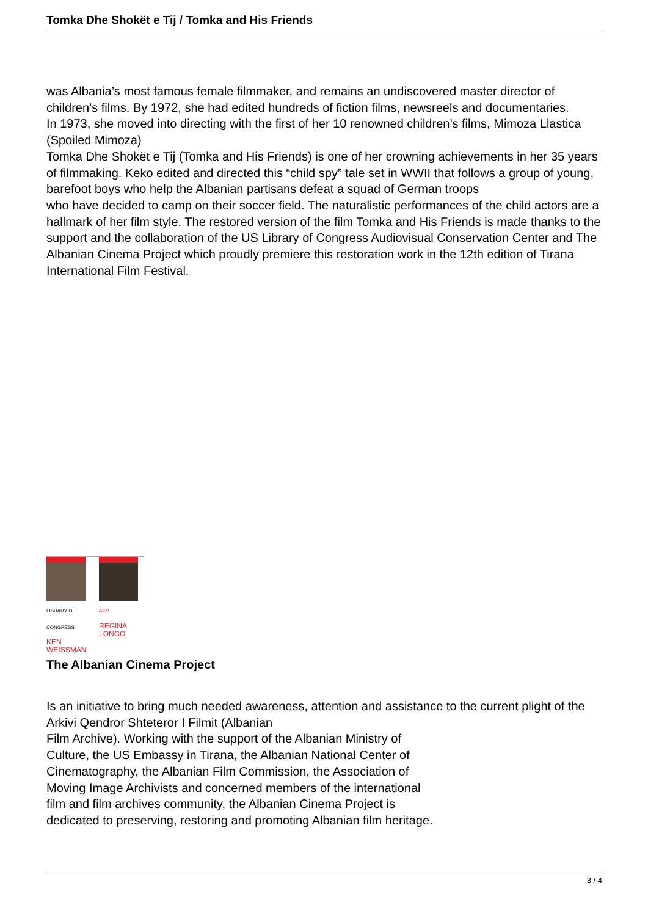Tomka Dhe Shokët e Tij / Tomka and His Friends
was Albania’s most famous female filmmaker, and remains an undiscovered master director of children’s films. By 1972, she had edited hundreds of fiction films, newsreels and documentaries.
In 1973, she moved into directing with the first of her 10 renowned children’s films, Mimoza Llastica (Spoiled Mimoza)
Tomka Dhe Shokët e Tij (Tomka and His Friends) is one of her crowning achievements in her 35 years of filmmaking. Keko edited and directed this “child spy” tale set in WWII that follows a group of young, barefoot boys who help the Albanian partisans defeat a squad of German troops
who have decided to camp on their soccer field. The naturalistic performances of the child actors are a hallmark of her film style. The restored version of the film Tomka and His Friends is made thanks to the support and the collaboration of the US Library of Congress Audiovisual Conservation Center and The Albanian Cinema Project which proudly premiere this restoration work in the 12th edition of Tirana International Film Festival.
LIBRARY OF CONGRESS
KEN
WEISSMAN
ACP
REGINA
LONGO
The Albanian Cinema Project
Is an initiative to bring much needed awareness, attention and assistance to the current plight of the Arkivi Qendror Shteteror I Filmit (Albanian
Film Archive). Working with the support of the Albanian Ministry of
Culture, the US Embassy in Tirana, the Albanian National Center of
Cinematography, the Albanian Film Commission, the Association of
Moving Image Archivists and concerned members of the international
film and film archives community, the Albanian Cinema Project is
dedicated to preserving, restoring and promoting Albanian film heritage.
3 / 4